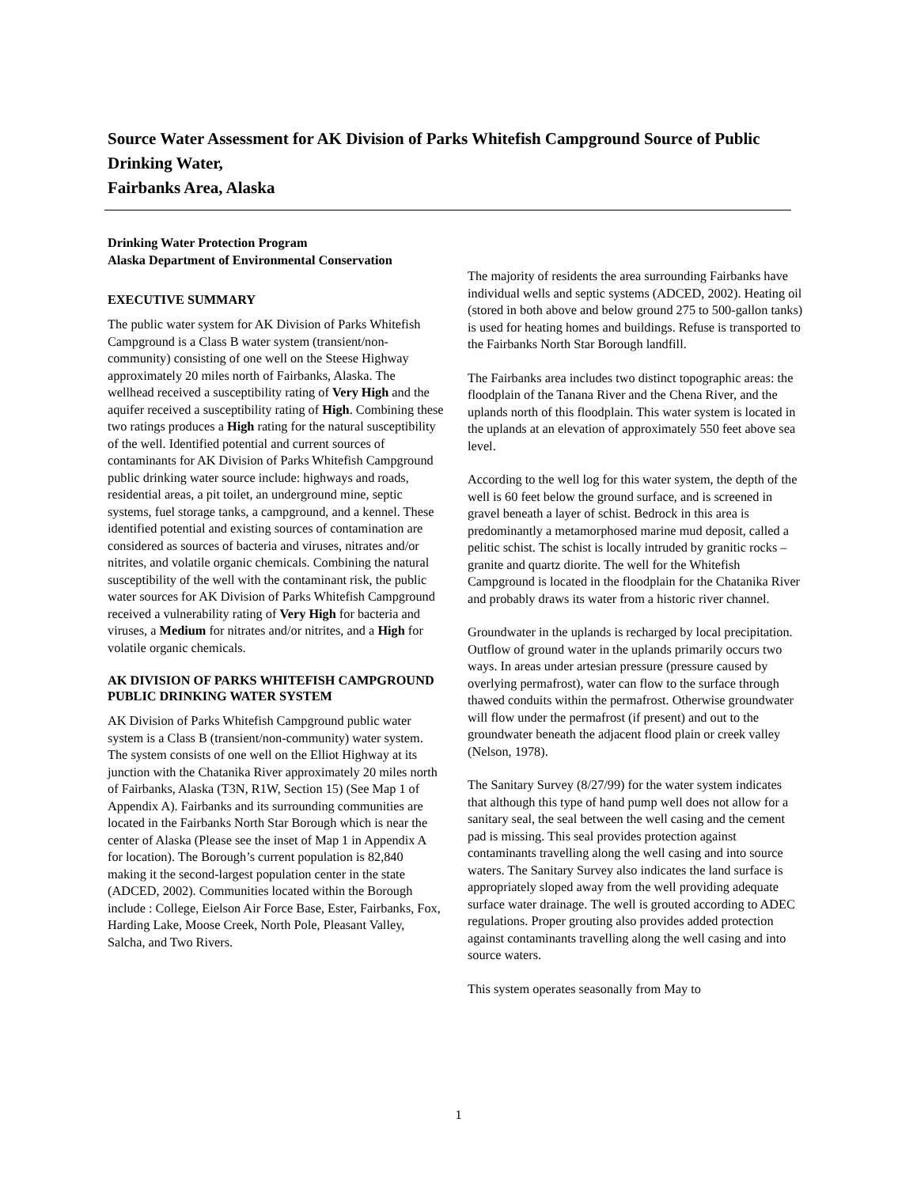Source Water Assessment for AK Division of Parks Whitefish Campground Source of Public Drinking Water,
Fairbanks Area, Alaska
Drinking Water Protection Program
Alaska Department of Environmental Conservation
EXECUTIVE SUMMARY
The public water system for AK Division of Parks Whitefish Campground is a Class B water system (transient/non-community) consisting of one well on the Steese Highway approximately 20 miles north of Fairbanks, Alaska. The wellhead received a susceptibility rating of Very High and the aquifer received a susceptibility rating of High. Combining these two ratings produces a High rating for the natural susceptibility of the well. Identified potential and current sources of contaminants for AK Division of Parks Whitefish Campground public drinking water source include: highways and roads, residential areas, a pit toilet, an underground mine, septic systems, fuel storage tanks, a campground, and a kennel. These identified potential and existing sources of contamination are considered as sources of bacteria and viruses, nitrates and/or nitrites, and volatile organic chemicals. Combining the natural susceptibility of the well with the contaminant risk, the public water sources for AK Division of Parks Whitefish Campground received a vulnerability rating of Very High for bacteria and viruses, a Medium for nitrates and/or nitrites, and a High for volatile organic chemicals.
AK DIVISION OF PARKS WHITEFISH CAMPGROUND PUBLIC DRINKING WATER SYSTEM
AK Division of Parks Whitefish Campground public water system is a Class B (transient/non-community) water system. The system consists of one well on the Elliot Highway at its junction with the Chatanika River approximately 20 miles north of Fairbanks, Alaska (T3N, R1W, Section 15) (See Map 1 of Appendix A). Fairbanks and its surrounding communities are located in the Fairbanks North Star Borough which is near the center of Alaska (Please see the inset of Map 1 in Appendix A for location). The Borough’s current population is 82,840 making it the second-largest population center in the state (ADCED, 2002). Communities located within the Borough include : College, Eielson Air Force Base, Ester, Fairbanks, Fox, Harding Lake, Moose Creek, North Pole, Pleasant Valley, Salcha, and Two Rivers.
The majority of residents the area surrounding Fairbanks have individual wells and septic systems (ADCED, 2002). Heating oil (stored in both above and below ground 275 to 500-gallon tanks) is used for heating homes and buildings. Refuse is transported to the Fairbanks North Star Borough landfill.
The Fairbanks area includes two distinct topographic areas: the floodplain of the Tanana River and the Chena River, and the uplands north of this floodplain. This water system is located in the uplands at an elevation of approximately 550 feet above sea level.
According to the well log for this water system, the depth of the well is 60 feet below the ground surface, and is screened in gravel beneath a layer of schist. Bedrock in this area is predominantly a metamorphosed marine mud deposit, called a pelitic schist. The schist is locally intruded by granitic rocks – granite and quartz diorite. The well for the Whitefish Campground is located in the floodplain for the Chatanika River and probably draws its water from a historic river channel.
Groundwater in the uplands is recharged by local precipitation. Outflow of ground water in the uplands primarily occurs two ways. In areas under artesian pressure (pressure caused by overlying permafrost), water can flow to the surface through thawed conduits within the permafrost. Otherwise groundwater will flow under the permafrost (if present) and out to the groundwater beneath the adjacent flood plain or creek valley (Nelson, 1978).
The Sanitary Survey (8/27/99) for the water system indicates that although this type of hand pump well does not allow for a sanitary seal, the seal between the well casing and the cement pad is missing. This seal provides protection against contaminants travelling along the well casing and into source waters. The Sanitary Survey also indicates the land surface is appropriately sloped away from the well providing adequate surface water drainage. The well is grouted according to ADEC regulations. Proper grouting also provides added protection against contaminants travelling along the well casing and into source waters.
This system operates seasonally from May to
1